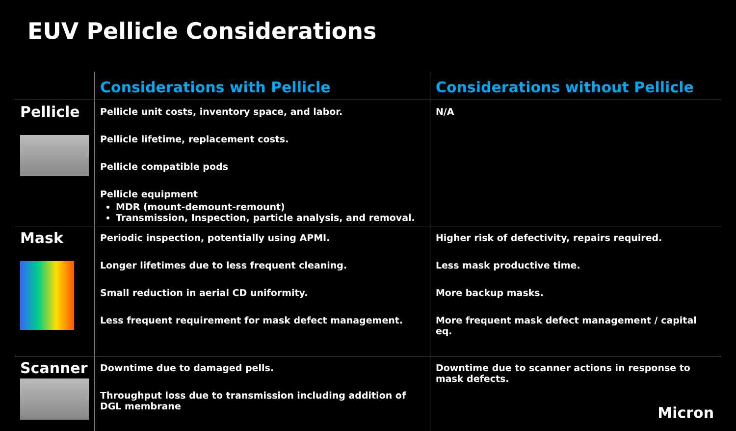EUV Pellicle Considerations
| | Considerations with Pellicle | Considerations without Pellicle |
| --- | --- | --- |
| Pellicle | Pellicle unit costs, inventory space, and labor. Pellicle lifetime, replacement costs. Pellicle compatible pods Pellicle equipment MDR (mount-demount-remount) Transmission, Inspection, particle analysis, and removal. | N/A |
| Mask | Periodic inspection, potentially using APMI. Longer lifetimes due to less frequent cleaning. Small reduction in aerial CD uniformity. Less frequent requirement for mask defect management. | Higher risk of defectivity, repairs required. Less mask productive time. More backup masks. More frequent mask defect management / capital eq. |
| Scanner | Downtime due to damaged pells. Throughput loss due to transmission including addition of DGL membrane | Downtime due to scanner actions in response to mask defects. |
Micron